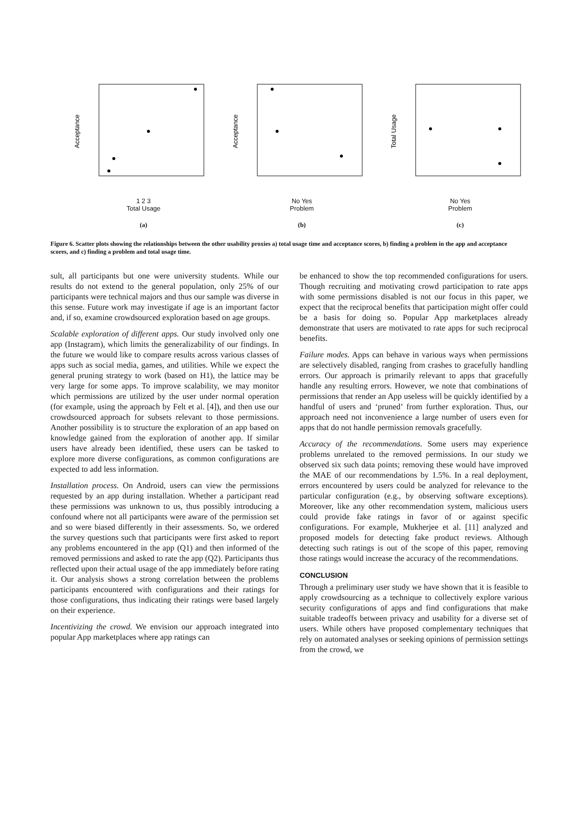Acceptance
1 2 3
Total Usage
(a)
Acceptance
No Yes
Problem
(b)
Total Usage
No Yes
Problem
(c)
Figure 6. Scatter plots showing the relationships between the other usability proxies a) total usage time and acceptance scores, b) finding a problem in the app and acceptance scores, and c) finding a problem and total usage time.
sult, all participants but one were university students. While our results do not extend to the general population, only 25% of our participants were technical majors and thus our sample was diverse in this sense. Future work may investigate if age is an important factor and, if so, examine crowdsourced exploration based on age groups.
Scalable exploration of different apps. Our study involved only one app (Instagram), which limits the generalizability of our findings. In the future we would like to compare results across various classes of apps such as social media, games, and utilities. While we expect the general pruning strategy to work (based on H1), the lattice may be very large for some apps. To improve scalability, we may monitor which permissions are utilized by the user under normal operation (for example, using the approach by Felt et al. [4]), and then use our crowdsourced approach for subsets relevant to those permissions. Another possibility is to structure the exploration of an app based on knowledge gained from the exploration of another app. If similar users have already been identified, these users can be tasked to explore more diverse configurations, as common configurations are expected to add less information.
Installation process. On Android, users can view the permissions requested by an app during installation. Whether a participant read these permissions was unknown to us, thus possibly introducing a confound where not all participants were aware of the permission set and so were biased differently in their assessments. So, we ordered the survey questions such that participants were first asked to report any problems encountered in the app (Q1) and then informed of the removed permissions and asked to rate the app (Q2). Participants thus reflected upon their actual usage of the app immediately before rating it. Our analysis shows a strong correlation between the problems participants encountered with configurations and their ratings for those configurations, thus indicating their ratings were based largely on their experience.
Incentivizing the crowd. We envision our approach integrated into popular App marketplaces where app ratings can
be enhanced to show the top recommended configurations for users. Though recruiting and motivating crowd participation to rate apps with some permissions disabled is not our focus in this paper, we expect that the reciprocal benefits that participation might offer could be a basis for doing so. Popular App marketplaces already demonstrate that users are motivated to rate apps for such reciprocal benefits.
Failure modes. Apps can behave in various ways when permissions are selectively disabled, ranging from crashes to gracefully handling errors. Our approach is primarily relevant to apps that gracefully handle any resulting errors. However, we note that combinations of permissions that render an App useless will be quickly identified by a handful of users and ‘pruned’ from further exploration. Thus, our approach need not inconvenience a large number of users even for apps that do not handle permission removals gracefully.
Accuracy of the recommendations. Some users may experience problems unrelated to the removed permissions. In our study we observed six such data points; removing these would have improved the MAE of our recommendations by 1.5%. In a real deployment, errors encountered by users could be analyzed for relevance to the particular configuration (e.g., by observing software exceptions). Moreover, like any other recommendation system, malicious users could provide fake ratings in favor of or against specific configurations. For example, Mukherjee et al. [11] analyzed and proposed models for detecting fake product reviews. Although detecting such ratings is out of the scope of this paper, removing those ratings would increase the accuracy of the recommendations.
CONCLUSION
Through a preliminary user study we have shown that it is feasible to apply crowdsourcing as a technique to collectively explore various security configurations of apps and find configurations that make suitable tradeoffs between privacy and usability for a diverse set of users. While others have proposed complementary techniques that rely on automated analyses or seeking opinions of permission settings from the crowd, we